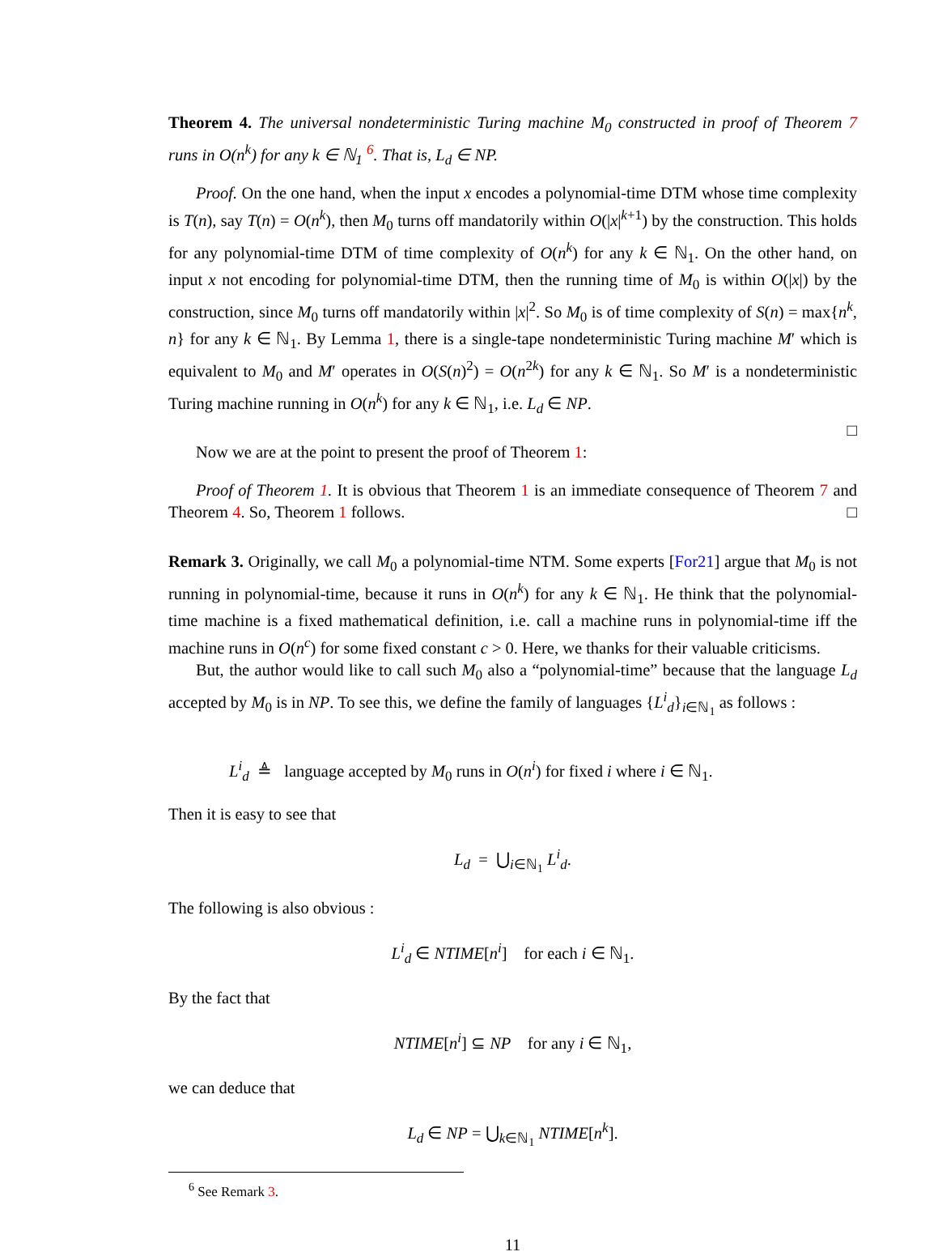Theorem 4. The universal nondeterministic Turing machine M<sub>0</sub> constructed in proof of Theorem 7 runs in O(n<sup>k</sup>) for any k ∈ ℕ<sub>1</sub> <sup>6</sup>. That is, L<sub>d</sub> ∈ NP.
Proof. On the one hand, when the input x encodes a polynomial-time DTM whose time complexity is T(n), say T(n) = O(n<sup>k</sup>), then M<sub>0</sub> turns off mandatorily within O(|x|<sup>k+1</sup>) by the construction. This holds for any polynomial-time DTM of time complexity of O(n<sup>k</sup>) for any k ∈ ℕ<sub>1</sub>. On the other hand, on input x not encoding for polynomial-time DTM, then the running time of M<sub>0</sub> is within O(|x|) by the construction, since M<sub>0</sub> turns off mandatorily within |x|<sup>2</sup>. So M<sub>0</sub> is of time complexity of S(n) = max{n<sup>k</sup>, n} for any k ∈ ℕ<sub>1</sub>. By Lemma 1, there is a single-tape nondeterministic Turing machine M′ which is equivalent to M<sub>0</sub> and M′ operates in O(S(n)<sup>2</sup>) = O(n<sup>2k</sup>) for any k ∈ ℕ<sub>1</sub>. So M′ is a nondeterministic Turing machine running in O(n<sup>k</sup>) for any k ∈ ℕ<sub>1</sub>, i.e. L<sub>d</sub> ∈ NP.
□
Now we are at the point to present the proof of Theorem 1:
Proof of Theorem 1. It is obvious that Theorem 1 is an immediate consequence of Theorem 7 and Theorem 4. So, Theorem 1 follows. □
Remark 3. Originally, we call M<sub>0</sub> a polynomial-time NTM. Some experts [For21] argue that M<sub>0</sub> is not running in polynomial-time, because it runs in O(n<sup>k</sup>) for any k ∈ ℕ<sub>1</sub>. He think that the polynomial-time machine is a fixed mathematical definition, i.e. call a machine runs in polynomial-time iff the machine runs in O(n<sup>c</sup>) for some fixed constant c > 0. Here, we thanks for their valuable criticisms.
But, the author would like to call such M<sub>0</sub> also a “polynomial-time” because that the language L<sub>d</sub> accepted by M<sub>0</sub> is in NP. To see this, we define the family of languages {L<sup>i</sup><sub>d</sub>}<sub>i∈ℕ<sub>1</sub></sub> as follows :
L<sup>i</sup><sub>d</sub> ≜ language accepted by M<sub>0</sub> runs in O(n<sup>i</sup>) for fixed i where i ∈ ℕ<sub>1</sub>.
Then it is easy to see that
L<sub>d</sub> = ⋃<sub>i∈ℕ<sub>1</sub></sub> L<sup>i</sup><sub>d</sub>.
The following is also obvious :
L<sup>i</sup><sub>d</sub> ∈ NTIME[n<sup>i</sup>] for each i ∈ ℕ<sub>1</sub>.
By the fact that
NTIME[n<sup>i</sup>] ⊆ NP for any i ∈ ℕ<sub>1</sub>,
we can deduce that
L<sub>d</sub> ∈ NP = ⋃<sub>k∈ℕ<sub>1</sub></sub> NTIME[n<sup>k</sup>].
<sup>6</sup> See Remark 3.
11